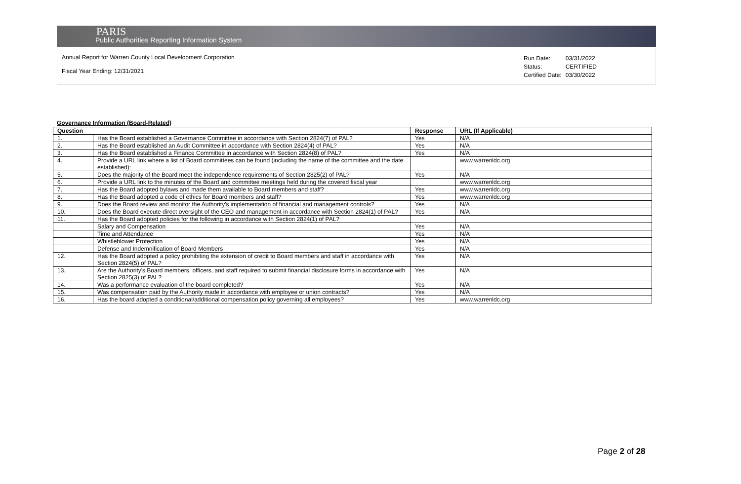PARIS
Public Authorities Reporting Information System
Annual Report for Warren County Local Development Corporation
Fiscal Year Ending: 12/31/2021
| Run Date: | 03/31/2022 |
| Status: | CERTIFIED |
| Certified Date: | 03/30/2022 |
Governance Information (Board-Related)
| Question | | Response | URL (If Applicable) |
| --- | --- | --- | --- |
| 1. | Has the Board established a Governance Committee in accordance with Section 2824(7) of PAL? | Yes | N/A |
| 2. | Has the Board established an Audit Committee in accordance with Section 2824(4) of PAL? | Yes | N/A |
| 3. | Has the Board established a Finance Committee in accordance with Section 2824(8) of PAL? | Yes | N/A |
| 4. | Provide a URL link where a list of Board committees can be found (including the name of the committee and the date established): | | www.warrenldc.org |
| 5. | Does the majority of the Board meet the independence requirements of Section 2825(2) of PAL? | Yes | N/A |
| 6. | Provide a URL link to the minutes of the Board and committee meetings held during the covered fiscal year | | www.warrenldc.org |
| 7. | Has the Board adopted bylaws and made them available to Board members and staff? | Yes | www.warrenldc.org |
| 8. | Has the Board adopted a code of ethics for Board members and staff? | Yes | www.warrenldc.org |
| 9. | Does the Board review and monitor the Authority's implementation of financial and management controls? | Yes | N/A |
| 10. | Does the Board execute direct oversight of the CEO and management in accordance with Section 2824(1) of PAL? | Yes | N/A |
| 11. | Has the Board adopted policies for the following in accordance with Section 2824(1) of PAL? | | |
| | Salary and Compensation | Yes | N/A |
| | Time and Attendance | Yes | N/A |
| | Whistleblower Protection | Yes | N/A |
| | Defense and Indemnification of Board Members | Yes | N/A |
| 12. | Has the Board adopted a policy prohibiting the extension of credit to Board members and staff in accordance with Section 2824(5) of PAL? | Yes | N/A |
| 13. | Are the Authority's Board members, officers, and staff required to submit financial disclosure forms in accordance with Section 2825(3) of PAL? | Yes | N/A |
| 14. | Was a performance evaluation of the board completed? | Yes | N/A |
| 15. | Was compensation paid by the Authority made in accordance with employee or union contracts? | Yes | N/A |
| 16. | Has the board adopted a conditional/additional compensation policy governing all employees? | Yes | www.warrenldc.org |
Page 2 of 28